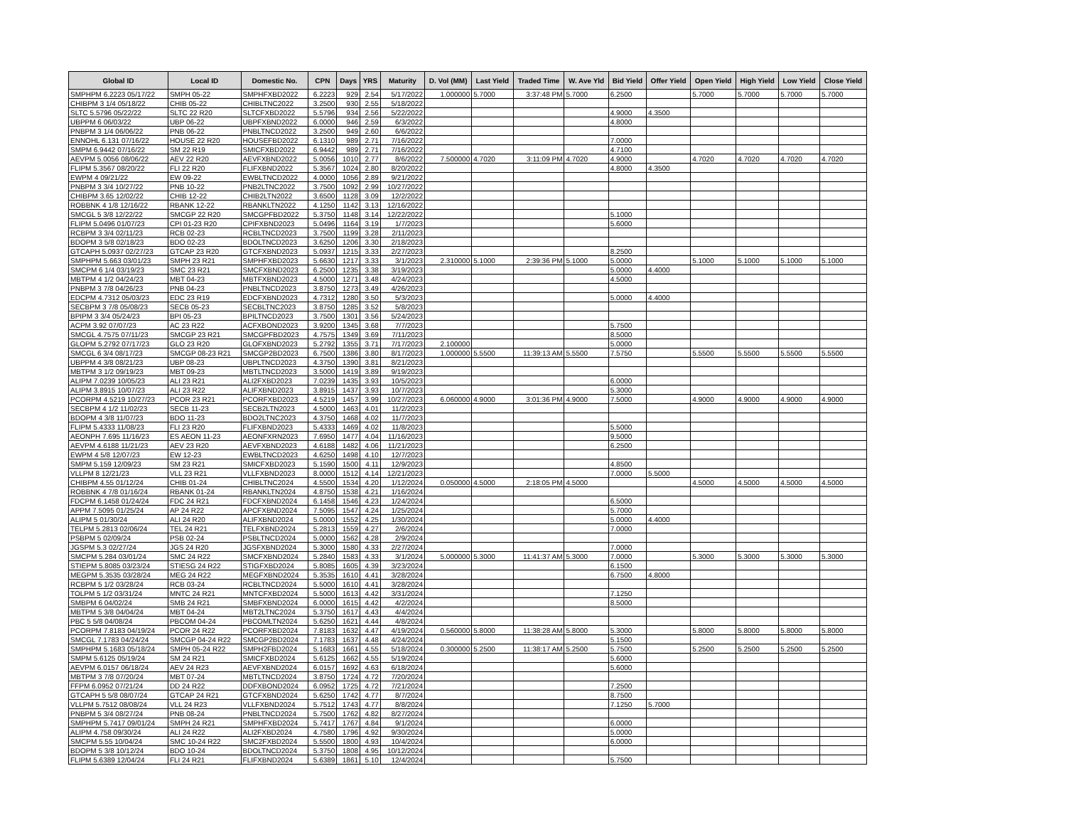| Global ID | Local ID | Domestic No. | CPN | Days | YRS | Maturity | D. Vol (MM) | Last Yield | Traded Time | W. Ave Yld | Bid Yield | Offer Yield | Open Yield | High Yield | Low Yield | Close Yield |
| --- | --- | --- | --- | --- | --- | --- | --- | --- | --- | --- | --- | --- | --- | --- | --- | --- |
| SMPHPM 6.2223 05/17/22 | SMPH 05-22 | SMPHFXBD2022 | 6.2223 | 929 | 2.54 | 5/17/2022 | 1.000000 | 5.7000 | 3:37:48 PM | 5.7000 | 6.2500 | | 5.7000 | 5.7000 | 5.7000 | 5.7000 |
| CHIBPM 3 1/4 05/18/22 | CHIB 05-22 | CHIBLTNC2022 | 3.2500 | 930 | 2.55 | 5/18/2022 | | | | | | | | | | |
| SLTC 5.5796 05/22/22 | SLTC 22 R20 | SLTCFXBD2022 | 5.5796 | 934 | 2.56 | 5/22/2022 | | | | | 4.9000 | 4.3500 | | | | |
| UBPPM 6 06/03/22 | UBP 06-22 | UBPFXBND2022 | 6.0000 | 946 | 2.59 | 6/3/2022 | | | | | 4.8000 | | | | | |
| PNBPM 3 1/4 06/06/22 | PNB 06-22 | PNBLTNCD2022 | 3.2500 | 949 | 2.60 | 6/6/2022 | | | | | | | | | | |
| ENNOHL 6.131 07/16/22 | HOUSE 22 R20 | HOUSEFBD2022 | 6.1310 | 989 | 2.71 | 7/16/2022 | | | | | 7.0000 | | | | | |
| SMPM 6.9442 07/16/22 | SM 22 R19 | SMICFXBD2022 | 6.9442 | 989 | 2.71 | 7/16/2022 | | | | | 4.7100 | | | | | |
| AEVPM 5.0056 08/06/22 | AEV 22 R20 | AEVFXBND2022 | 5.0056 | 1010 | 2.77 | 8/6/2022 | 7.500000 | 4.7020 | 3:11:09 PM | 4.7020 | 4.9000 | | 4.7020 | 4.7020 | 4.7020 | 4.7020 |
| FLIPM 5.3567 08/20/22 | FLI 22 R20 | FLIFXBND2022 | 5.3567 | 1024 | 2.80 | 8/20/2022 | | | | | 4.8000 | 4.3500 | | | | |
| EWPM 4 09/21/22 | EW 09-22 | EWBLTNCD2022 | 4.0000 | 1056 | 2.89 | 9/21/2022 | | | | | | | | | | |
| PNBPM 3 3/4 10/27/22 | PNB 10-22 | PNB2LTNC2022 | 3.7500 | 1092 | 2.99 | 10/27/2022 | | | | | | | | | | |
| CHIBPM 3.65 12/02/22 | CHIB 12-22 | CHIB2LTN2022 | 3.6500 | 1128 | 3.09 | 12/2/2022 | | | | | | | | | | |
| ROBBNK 4 1/8 12/16/22 | RBANK 12-22 | RBANKLTN2022 | 4.1250 | 1142 | 3.13 | 12/16/2022 | | | | | | | | | | |
| SMCGL 5 3/8 12/22/22 | SMCGP 22 R20 | SMCGPFBD2022 | 5.3750 | 1148 | 3.14 | 12/22/2022 | | | | | 5.1000 | | | | | |
| FLIPM 5.0496 01/07/23 | CPI 01-23 R20 | CPIFXBND2023 | 5.0496 | 1164 | 3.19 | 1/7/2023 | | | | | 5.6000 | | | | | |
| RCBPM 3 3/4 02/11/23 | RCB 02-23 | RCBLTNCD2023 | 3.7500 | 1199 | 3.28 | 2/11/2023 | | | | | | | | | | |
| BDOPM 3 5/8 02/18/23 | BDO 02-23 | BDOLTNCD2023 | 3.6250 | 1206 | 3.30 | 2/18/2023 | | | | | | | | | | |
| GTCAPH 5.0937 02/27/23 | GTCAP 23 R20 | GTCFXBND2023 | 5.0937 | 1215 | 3.33 | 2/27/2023 | | | | | 8.2500 | | | | | |
| SMPHPM 5.663 03/01/23 | SMPH 23 R21 | SMPHFXBD2023 | 5.6630 | 1217 | 3.33 | 3/1/2023 | 2.310000 | 5.1000 | 2:39:36 PM | 5.1000 | 5.0000 | | 5.1000 | 5.1000 | 5.1000 | 5.1000 |
| SMCPM 6 1/4 03/19/23 | SMC 23 R21 | SMCFXBND2023 | 6.2500 | 1235 | 3.38 | 3/19/2023 | | | | | 5.0000 | 4.4000 | | | | |
| MBTPM 4 1/2 04/24/23 | MBT 04-23 | MBTFXBND2023 | 4.5000 | 1271 | 3.48 | 4/24/2023 | | | | | 4.5000 | | | | | |
| PNBPM 3 7/8 04/26/23 | PNB 04-23 | PNBLTNCD2023 | 3.8750 | 1273 | 3.49 | 4/26/2023 | | | | | | | | | | |
| EDCPM 4.7312 05/03/23 | EDC 23 R19 | EDCFXBND2023 | 4.7312 | 1280 | 3.50 | 5/3/2023 | | | | | 5.0000 | 4.4000 | | | | |
| SECBPM 3 7/8 05/08/23 | SECB 05-23 | SECBLTNC2023 | 3.8750 | 1285 | 3.52 | 5/8/2023 | | | | | | | | | | |
| BPIPM 3 3/4 05/24/23 | BPI 05-23 | BPILTNCD2023 | 3.7500 | 1301 | 3.56 | 5/24/2023 | | | | | | | | | | |
| ACPM 3.92 07/07/23 | AC 23 R22 | ACFXBOND2023 | 3.9200 | 1345 | 3.68 | 7/7/2023 | | | | | 5.7500 | | | | | |
| SMCGL 4.7575 07/11/23 | SMCGP 23 R21 | SMCGPFBD2023 | 4.7575 | 1349 | 3.69 | 7/11/2023 | | | | | 8.5000 | | | | | |
| GLOPM 5.2792 07/17/23 | GLO 23 R20 | GLOFXBND2023 | 5.2792 | 1355 | 3.71 | 7/17/2023 | 2.100000 | | | | 5.0000 | | | | | |
| SMCGL 6 3/4 08/17/23 | SMCGP 08-23 R21 | SMCGP2BD2023 | 6.7500 | 1386 | 3.80 | 8/17/2023 | 1.000000 | 5.5500 | 11:39:13 AM | 5.5500 | 7.5750 | | 5.5500 | 5.5500 | 5.5500 | 5.5500 |
| UBPPM 4 3/8 08/21/23 | UBP 08-23 | UBPLTNCD2023 | 4.3750 | 1390 | 3.81 | 8/21/2023 | | | | | | | | | | |
| MBTPM 3 1/2 09/19/23 | MBT 09-23 | MBTLTNCD2023 | 3.5000 | 1419 | 3.89 | 9/19/2023 | | | | | | | | | | |
| ALIPM 7.0239 10/05/23 | ALI 23 R21 | ALI2FXBD2023 | 7.0239 | 1435 | 3.93 | 10/5/2023 | | | | | 6.0000 | | | | | |
| ALIPM 3.8915 10/07/23 | ALI 23 R22 | ALIFXBND2023 | 3.8915 | 1437 | 3.93 | 10/7/2023 | | | | | 5.3000 | | | | | |
| PCORPM 4.5219 10/27/23 | PCOR 23 R21 | PCORFXBD2023 | 4.5219 | 1457 | 3.99 | 10/27/2023 | 6.060000 | 4.9000 | 3:01:36 PM | 4.9000 | 7.5000 | | 4.9000 | 4.9000 | 4.9000 | 4.9000 |
| SECBPM 4 1/2 11/02/23 | SECB 11-23 | SECB2LTN2023 | 4.5000 | 1463 | 4.01 | 11/2/2023 | | | | | | | | | | |
| BDOPM 4 3/8 11/07/23 | BDO 11-23 | BDO2LTNC2023 | 4.3750 | 1468 | 4.02 | 11/7/2023 | | | | | | | | | | |
| FLIPM 5.4333 11/08/23 | FLI 23 R20 | FLIFXBND2023 | 5.4333 | 1469 | 4.02 | 11/8/2023 | | | | | 5.5000 | | | | | |
| AEONPH 7.695 11/16/23 | ES AEON 11-23 | AEONFXRN2023 | 7.6950 | 1477 | 4.04 | 11/16/2023 | | | | | 9.5000 | | | | | |
| AEVPM 4.6188 11/21/23 | AEV 23 R20 | AEVFXBND2023 | 4.6188 | 1482 | 4.06 | 11/21/2023 | | | | | 6.2500 | | | | | |
| EWPM 4 5/8 12/07/23 | EW 12-23 | EWBLTNCD2023 | 4.6250 | 1498 | 4.10 | 12/7/2023 | | | | | | | | | | |
| SMPM 5.159 12/09/23 | SM 23 R21 | SMICFXBD2023 | 5.1590 | 1500 | 4.11 | 12/9/2023 | | | | | 4.8500 | | | | | |
| VLLPM 8 12/21/23 | VLL 23 R21 | VLLFXBND2023 | 8.0000 | 1512 | 4.14 | 12/21/2023 | | | | | 7.0000 | 5.5000 | | | | |
| CHIBPM 4.55 01/12/24 | CHIB 01-24 | CHIBLTNC2024 | 4.5500 | 1534 | 4.20 | 1/12/2024 | 0.050000 | 4.5000 | 2:18:05 PM | 4.5000 | | | 4.5000 | 4.5000 | 4.5000 | 4.5000 |
| ROBBNK 4 7/8 01/16/24 | RBANK 01-24 | RBANKLTN2024 | 4.8750 | 1538 | 4.21 | 1/16/2024 | | | | | | | | | | |
| FDCPM 6.1458 01/24/24 | FDC 24 R21 | FDCFXBND2024 | 6.1458 | 1546 | 4.23 | 1/24/2024 | | | | | 6.5000 | | | | | |
| APPM 7.5095 01/25/24 | AP 24 R22 | APCFXBND2024 | 7.5095 | 1547 | 4.24 | 1/25/2024 | | | | | 5.7000 | | | | | |
| ALIPM 5 01/30/24 | ALI 24 R20 | ALIFXBND2024 | 5.0000 | 1552 | 4.25 | 1/30/2024 | | | | | 5.0000 | 4.4000 | | | | |
| TELPM 5.2813 02/06/24 | TEL 24 R21 | TELFXBND2024 | 5.2813 | 1559 | 4.27 | 2/6/2024 | | | | | 7.0000 | | | | | |
| PSBPM 5 02/09/24 | PSB 02-24 | PSBLTNCD2024 | 5.0000 | 1562 | 4.28 | 2/9/2024 | | | | | | | | | | |
| JGSPM 5.3 02/27/24 | JGS 24 R20 | JGSFXBND2024 | 5.3000 | 1580 | 4.33 | 2/27/2024 | | | | | 7.0000 | | | | | |
| SMCPM 5.284 03/01/24 | SMC 24 R22 | SMCFXBND2024 | 5.2840 | 1583 | 4.33 | 3/1/2024 | 5.000000 | 5.3000 | 11:41:37 AM | 5.3000 | 7.0000 | | 5.3000 | 5.3000 | 5.3000 | 5.3000 |
| STIEPM 5.8085 03/23/24 | STIESG 24 R22 | STIGFXBD2024 | 5.8085 | 1605 | 4.39 | 3/23/2024 | | | | | 6.1500 | | | | | |
| MEGPM 5.3535 03/28/24 | MEG 24 R22 | MEGFXBND2024 | 5.3535 | 1610 | 4.41 | 3/28/2024 | | | | | 6.7500 | 4.8000 | | | | |
| RCBPM 5 1/2 03/28/24 | RCB 03-24 | RCBLTNCD2024 | 5.5000 | 1610 | 4.41 | 3/28/2024 | | | | | | | | | | |
| TOLPM 5 1/2 03/31/24 | MNTC 24 R21 | MNTCFXBD2024 | 5.5000 | 1613 | 4.42 | 3/31/2024 | | | | | 7.1250 | | | | | |
| SMBPM 6 04/02/24 | SMB 24 R21 | SMBFXBND2024 | 6.0000 | 1615 | 4.42 | 4/2/2024 | | | | | 8.5000 | | | | | |
| MBTPM 5 3/8 04/04/24 | MBT 04-24 | MBT2LTNC2024 | 5.3750 | 1617 | 4.43 | 4/4/2024 | | | | | | | | | | |
| PBC 5 5/8 04/08/24 | PBCOM 04-24 | PBCOMLTN2024 | 5.6250 | 1621 | 4.44 | 4/8/2024 | | | | | | | | | | |
| PCORPM 7.8183 04/19/24 | PCOR 24 R22 | PCORFXBD2024 | 7.8183 | 1632 | 4.47 | 4/19/2024 | 0.560000 | 5.8000 | 11:38:28 AM | 5.8000 | 5.3000 | | 5.8000 | 5.8000 | 5.8000 | 5.8000 |
| SMCGL 7.1783 04/24/24 | SMCGP 04-24 R22 | SMCGP2BD2024 | 7.1783 | 1637 | 4.48 | 4/24/2024 | | | | | 5.1500 | | | | | |
| SMPHPM 5.1683 05/18/24 | SMPH 05-24 R22 | SMPH2FBD2024 | 5.1683 | 1661 | 4.55 | 5/18/2024 | 0.300000 | 5.2500 | 11:38:17 AM | 5.2500 | 5.7500 | | 5.2500 | 5.2500 | 5.2500 | 5.2500 |
| SMPM 5.6125 05/19/24 | SM 24 R21 | SMICFXBD2024 | 5.6125 | 1662 | 4.55 | 5/19/2024 | | | | | 5.6000 | | | | | |
| AEVPM 6.0157 06/18/24 | AEV 24 R23 | AEVFXBND2024 | 6.0157 | 1692 | 4.63 | 6/18/2024 | | | | | 5.6000 | | | | | |
| MBTPM 3 7/8 07/20/24 | MBT 07-24 | MBTLTNCD2024 | 3.8750 | 1724 | 4.72 | 7/20/2024 | | | | | | | | | | |
| FFPM 6.0952 07/21/24 | DD 24 R22 | DDFXBOND2024 | 6.0952 | 1725 | 4.72 | 7/21/2024 | | | | | 7.2500 | | | | | |
| GTCAPH 5 5/8 08/07/24 | GTCAP 24 R21 | GTCFXBND2024 | 5.6250 | 1742 | 4.77 | 8/7/2024 | | | | | 8.7500 | | | | | |
| VLLPM 5.7512 08/08/24 | VLL 24 R23 | VLLFXBND2024 | 5.7512 | 1743 | 4.77 | 8/8/2024 | | | | | 7.1250 | 5.7000 | | | | |
| PNBPM 5 3/4 08/27/24 | PNB 08-24 | PNBLTNCD2024 | 5.7500 | 1762 | 4.82 | 8/27/2024 | | | | | | | | | | |
| SMPHPM 5.7417 09/01/24 | SMPH 24 R21 | SMPHFXBD2024 | 5.7417 | 1767 | 4.84 | 9/1/2024 | | | | | 6.0000 | | | | | |
| ALIPM 4.758 09/30/24 | ALI 24 R22 | ALI2FXBD2024 | 4.7580 | 1796 | 4.92 | 9/30/2024 | | | | | 5.0000 | | | | | |
| SMCPM 5.55 10/04/24 | SMC 10-24 R22 | SMC2FXBD2024 | 5.5500 | 1800 | 4.93 | 10/4/2024 | | | | | 6.0000 | | | | | |
| BDOPM 5 3/8 10/12/24 | BDO 10-24 | BDOLTNCD2024 | 5.3750 | 1808 | 4.95 | 10/12/2024 | | | | | | | | | | |
| FLIPM 5.6389 12/04/24 | FLI 24 R21 | FLIFXBND2024 | 5.6389 | 1861 | 5.10 | 12/4/2024 | | | | | 5.7500 | | | | | |